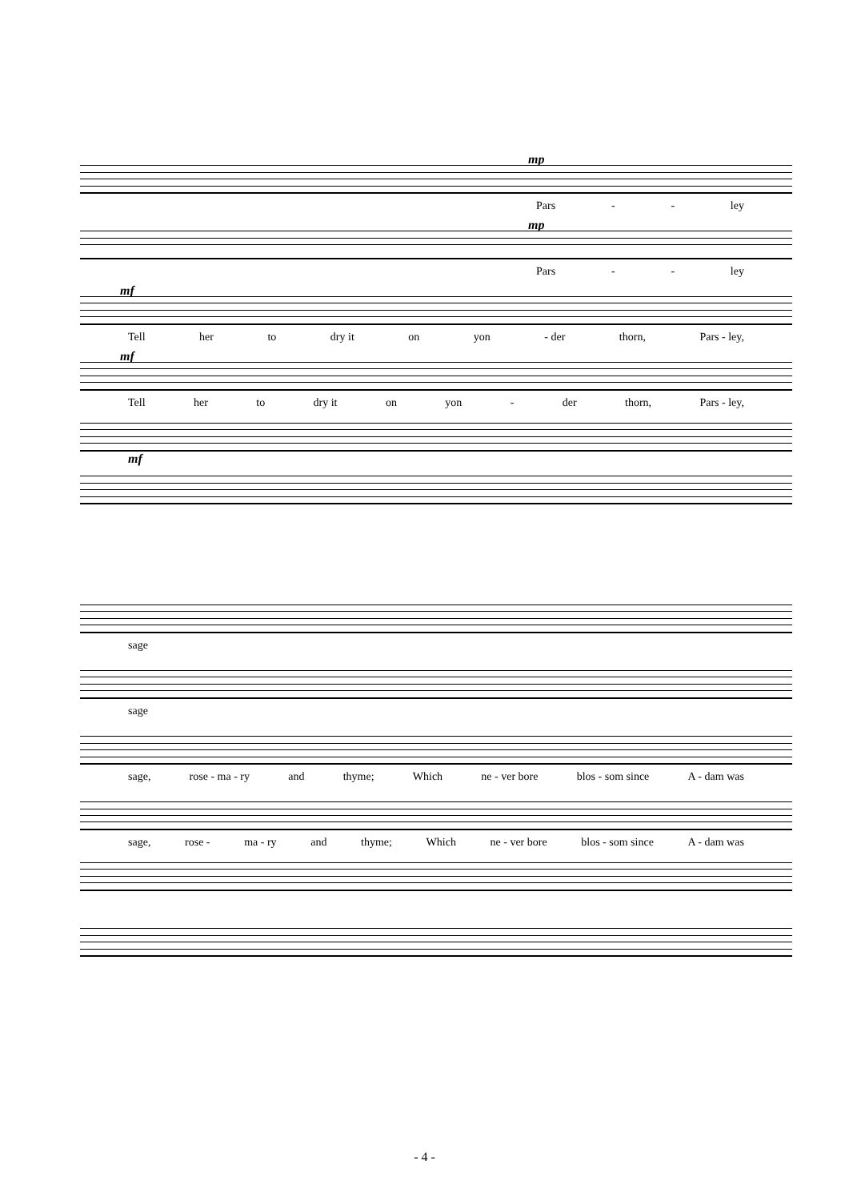mp
Pars - - ley
mp
Pars - - ley
mf
Tell her to dry it on yon - der thorn, Pars - ley,
mf
Tell her to dry it on yon - der thorn, Pars - ley,
mf
sage
sage
sage, rose - ma - ry and thyme; Which ne - ver bore blos - som since A - dam was
sage, rose - ma - ry and thyme; Which ne - ver bore blos - som since A - dam was
- 4 -